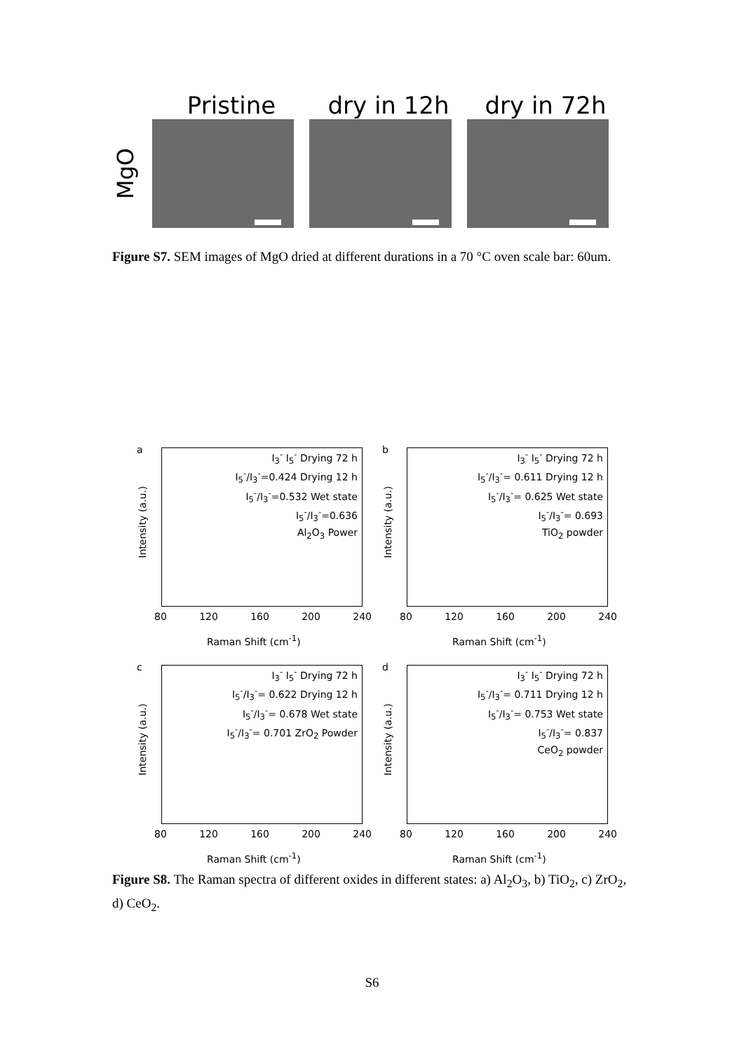Pristine dry in 12h dry in 72h
MgO
Figure S7. SEM images of MgO dried at different durations in a 70 °C oven scale bar: 60um.
a
Intensity (a.u.)
I<sub>3</sub><sup>-</sup> I<sub>5</sub><sup>-</sup> Drying 72 h
I<sub>5</sub><sup>-</sup>/I<sub>3</sub><sup>-</sup>=0.424 Drying 12 h
I<sub>5</sub><sup>-</sup>/I<sub>3</sub><sup>-</sup>=0.532 Wet state
I<sub>5</sub><sup>-</sup>/I<sub>3</sub><sup>-</sup>=0.636
Al<sub>2</sub>O<sub>3</sub> Power
80 120 160 200 240
Raman Shift (cm<sup>-1</sup>)
b
Intensity (a.u.)
I<sub>3</sub><sup>-</sup> I<sub>5</sub><sup>-</sup> Drying 72 h
I<sub>5</sub><sup>-</sup>/I<sub>3</sub><sup>-</sup>= 0.611 Drying 12 h
I<sub>5</sub><sup>-</sup>/I<sub>3</sub><sup>-</sup>= 0.625 Wet state
I<sub>5</sub><sup>-</sup>/I<sub>3</sub><sup>-</sup>= 0.693
TiO<sub>2</sub> powder
80 120 160 200 240
Raman Shift (cm<sup>-1</sup>)
c
Intensity (a.u.)
I<sub>3</sub><sup>-</sup> I<sub>5</sub><sup>-</sup> Drying 72 h
I<sub>5</sub><sup>-</sup>/I<sub>3</sub><sup>-</sup>= 0.622 Drying 12 h
I<sub>5</sub><sup>-</sup>/I<sub>3</sub><sup>-</sup>= 0.678 Wet state
I<sub>5</sub><sup>-</sup>/I<sub>3</sub><sup>-</sup>= 0.701 ZrO<sub>2</sub> Powder
80 120 160 200 240
Raman Shift (cm<sup>-1</sup>)
d
Intensity (a.u.)
I<sub>3</sub><sup>-</sup> I<sub>5</sub><sup>-</sup> Drying 72 h
I<sub>5</sub><sup>-</sup>/I<sub>3</sub><sup>-</sup>= 0.711 Drying 12 h
I<sub>5</sub><sup>-</sup>/I<sub>3</sub><sup>-</sup>= 0.753 Wet state
I<sub>5</sub><sup>-</sup>/I<sub>3</sub><sup>-</sup>= 0.837
CeO<sub>2</sub> powder
80 120 160 200 240
Raman Shift (cm<sup>-1</sup>)
Figure S8. The Raman spectra of different oxides in different states: a) Al<sub>2</sub>O<sub>3</sub>, b) TiO<sub>2</sub>, c) ZrO<sub>2</sub>, d) CeO<sub>2</sub>.
S6